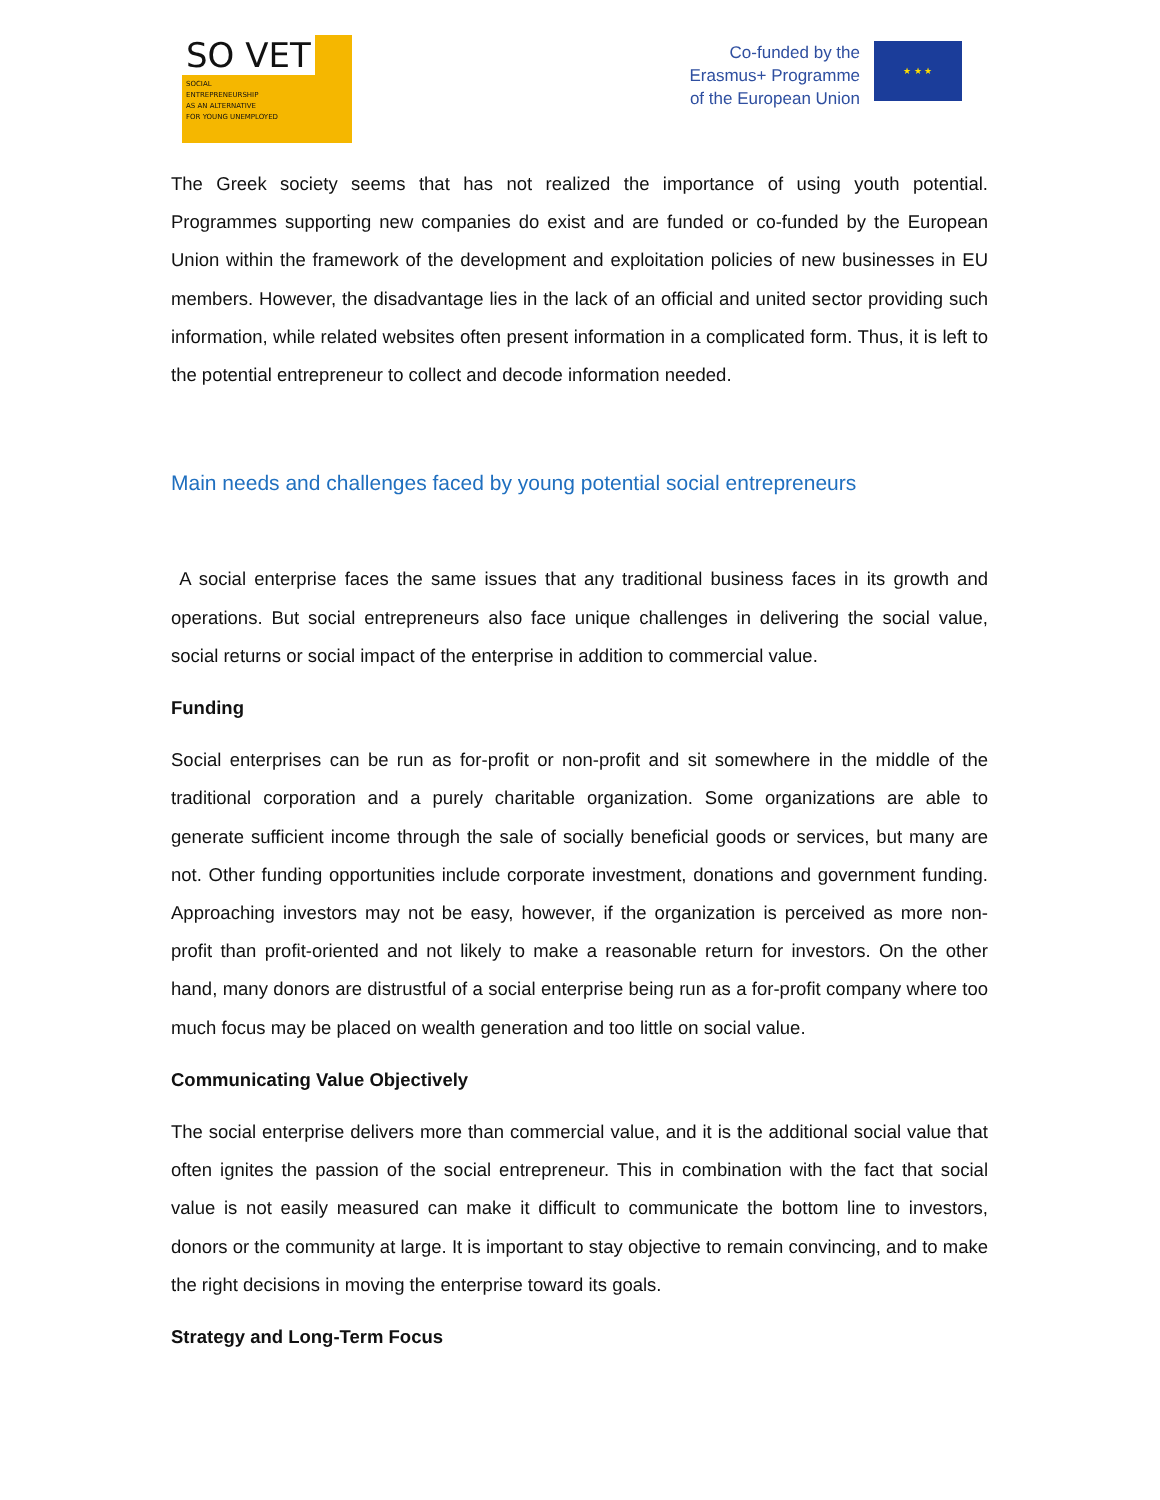SO VET
SOCIAL
ENTREPRENEURSHIP
AS AN ALTERNATIVE
FOR YOUNG UNEMPLOYED
Co-funded by the
Erasmus+ Programme
of the European Union
★ ★ ★
The Greek society seems that has not realized the importance of using youth potential. Programmes supporting new companies do exist and are funded or co-funded by the European Union within the framework of the development and exploitation policies of new businesses in EU members. However, the disadvantage lies in the lack of an official and united sector providing such information, while related websites often present information in a complicated form. Thus, it is left to the potential entrepreneur to collect and decode information needed.
Main needs and challenges faced by young potential social entrepreneurs
A social enterprise faces the same issues that any traditional business faces in its growth and operations. But social entrepreneurs also face unique challenges in delivering the social value, social returns or social impact of the enterprise in addition to commercial value.
Funding
Social enterprises can be run as for-profit or non-profit and sit somewhere in the middle of the traditional corporation and a purely charitable organization. Some organizations are able to generate sufficient income through the sale of socially beneficial goods or services, but many are not. Other funding opportunities include corporate investment, donations and government funding. Approaching investors may not be easy, however, if the organization is perceived as more non-profit than profit-oriented and not likely to make a reasonable return for investors. On the other hand, many donors are distrustful of a social enterprise being run as a for-profit company where too much focus may be placed on wealth generation and too little on social value.
Communicating Value Objectively
The social enterprise delivers more than commercial value, and it is the additional social value that often ignites the passion of the social entrepreneur. This in combination with the fact that social value is not easily measured can make it difficult to communicate the bottom line to investors, donors or the community at large. It is important to stay objective to remain convincing, and to make the right decisions in moving the enterprise toward its goals.
Strategy and Long-Term Focus